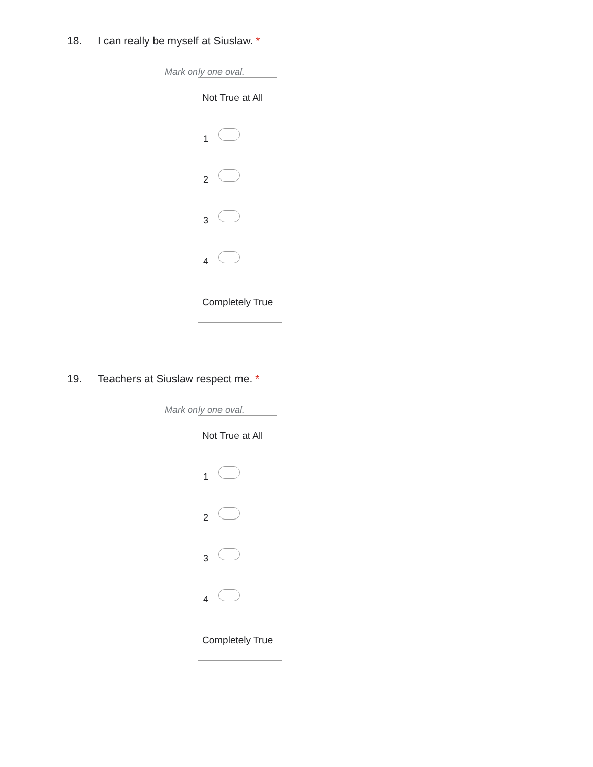18. I can really be myself at Siuslaw. *
Mark only one oval.
Not True at All
1
2
3
4
Completely True
19. Teachers at Siuslaw respect me. *
Mark only one oval.
Not True at All
1
2
3
4
Completely True